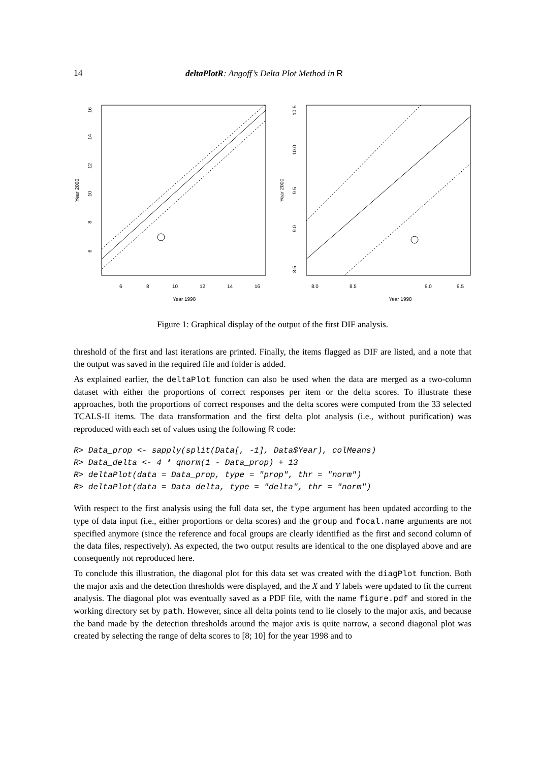14 deltaPlotR: Angoff’s Delta Plot Method in R
6
8
10
12
14
16
Year 1998
Year 2000
6
8
10
12
14
16
8.0
8.5
9.0
9.5
Year 1998
Year 2000
8.5
9.0
9.5
10.0
10.5
Figure 1: Graphical display of the output of the first DIF analysis.
threshold of the first and last iterations are printed. Finally, the items flagged as DIF are listed, and a note that the output was saved in the required file and folder is added.
As explained earlier, the deltaPlot function can also be used when the data are merged as a two-column dataset with either the proportions of correct responses per item or the delta scores. To illustrate these approaches, both the proportions of correct responses and the delta scores were computed from the 33 selected TCALS-II items. The data transformation and the first delta plot analysis (i.e., without purification) was reproduced with each set of values using the following R code:
R> Data_prop <- sapply(split(Data[, -1], Data$Year), colMeans)
R> Data_delta <- 4 * qnorm(1 - Data_prop) + 13
R> deltaPlot(data = Data_prop, type = "prop", thr = "norm")
R> deltaPlot(data = Data_delta, type = "delta", thr = "norm")
With respect to the first analysis using the full data set, the type argument has been updated according to the type of data input (i.e., either proportions or delta scores) and the group and focal.name arguments are not specified anymore (since the reference and focal groups are clearly identified as the first and second column of the data files, respectively). As expected, the two output results are identical to the one displayed above and are consequently not reproduced here.
To conclude this illustration, the diagonal plot for this data set was created with the diagPlot function. Both the major axis and the detection thresholds were displayed, and the X and Y labels were updated to fit the current analysis. The diagonal plot was eventually saved as a PDF file, with the name figure.pdf and stored in the working directory set by path. However, since all delta points tend to lie closely to the major axis, and because the band made by the detection thresholds around the major axis is quite narrow, a second diagonal plot was created by selecting the range of delta scores to [8; 10] for the year 1998 and to